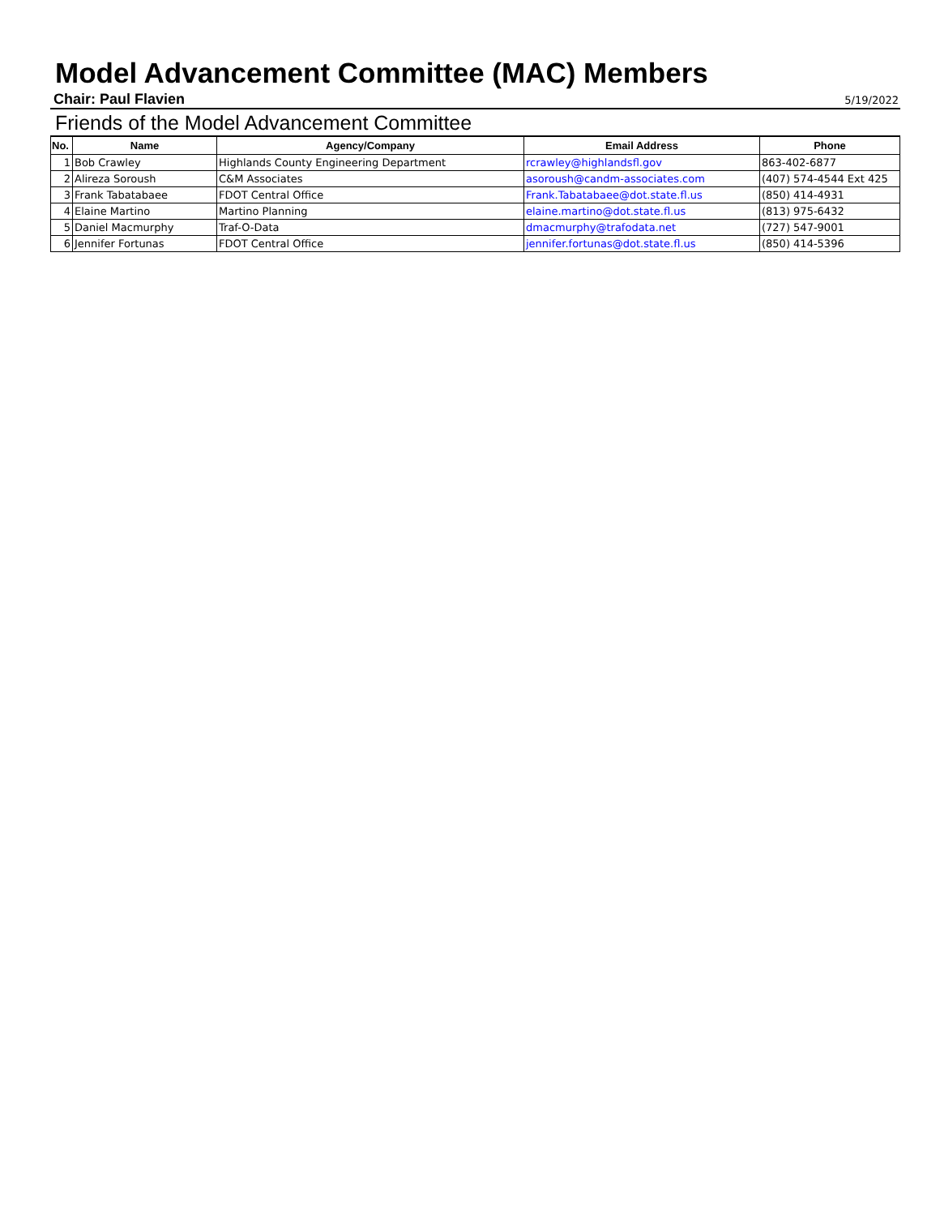Model Advancement Committee (MAC) Members
Chair: Paul Flavien 5/19/2022
Friends of the Model Advancement Committee
| No. | Name | Agency/Company | Email Address | Phone |
| --- | --- | --- | --- | --- |
| 1 | Bob Crawley | Highlands County Engineering Department | rcrawley@highlandsfl.gov | 863-402-6877 |
| 2 | Alireza Soroush | C&M Associates | asoroush@candm-associates.com | (407) 574-4544 Ext 425 |
| 3 | Frank Tabatabaee | FDOT Central Office | Frank.Tabatabaee@dot.state.fl.us | (850) 414-4931 |
| 4 | Elaine Martino | Martino Planning | elaine.martino@dot.state.fl.us | (813) 975-6432 |
| 5 | Daniel Macmurphy | Traf-O-Data | dmacmurphy@trafodata.net | (727) 547-9001 |
| 6 | Jennifer Fortunas | FDOT Central Office | jennifer.fortunas@dot.state.fl.us | (850) 414-5396 |